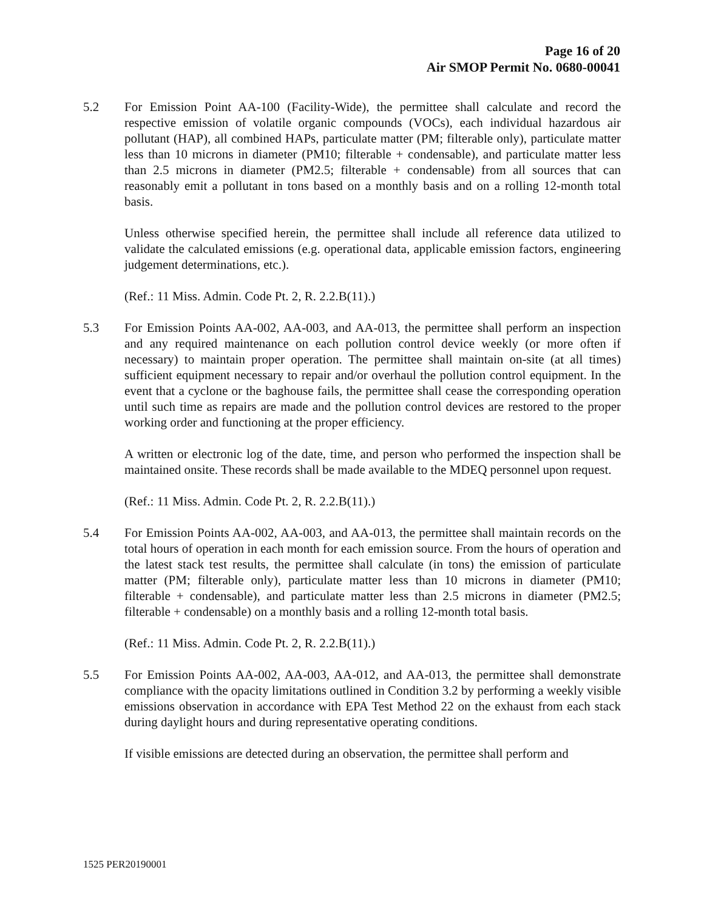Page 16 of 20
Air SMOP Permit No. 0680-00041
5.2 For Emission Point AA-100 (Facility-Wide), the permittee shall calculate and record the respective emission of volatile organic compounds (VOCs), each individual hazardous air pollutant (HAP), all combined HAPs, particulate matter (PM; filterable only), particulate matter less than 10 microns in diameter (PM10; filterable + condensable), and particulate matter less than 2.5 microns in diameter (PM2.5; filterable + condensable) from all sources that can reasonably emit a pollutant in tons based on a monthly basis and on a rolling 12-month total basis.
Unless otherwise specified herein, the permittee shall include all reference data utilized to validate the calculated emissions (e.g. operational data, applicable emission factors, engineering judgement determinations, etc.).
(Ref.: 11 Miss. Admin. Code Pt. 2, R. 2.2.B(11).)
5.3 For Emission Points AA-002, AA-003, and AA-013, the permittee shall perform an inspection and any required maintenance on each pollution control device weekly (or more often if necessary) to maintain proper operation. The permittee shall maintain on-site (at all times) sufficient equipment necessary to repair and/or overhaul the pollution control equipment. In the event that a cyclone or the baghouse fails, the permittee shall cease the corresponding operation until such time as repairs are made and the pollution control devices are restored to the proper working order and functioning at the proper efficiency.
A written or electronic log of the date, time, and person who performed the inspection shall be maintained onsite. These records shall be made available to the MDEQ personnel upon request.
(Ref.: 11 Miss. Admin. Code Pt. 2, R. 2.2.B(11).)
5.4 For Emission Points AA-002, AA-003, and AA-013, the permittee shall maintain records on the total hours of operation in each month for each emission source. From the hours of operation and the latest stack test results, the permittee shall calculate (in tons) the emission of particulate matter (PM; filterable only), particulate matter less than 10 microns in diameter (PM10; filterable + condensable), and particulate matter less than 2.5 microns in diameter (PM2.5; filterable + condensable) on a monthly basis and a rolling 12-month total basis.
(Ref.: 11 Miss. Admin. Code Pt. 2, R. 2.2.B(11).)
5.5 For Emission Points AA-002, AA-003, AA-012, and AA-013, the permittee shall demonstrate compliance with the opacity limitations outlined in Condition 3.2 by performing a weekly visible emissions observation in accordance with EPA Test Method 22 on the exhaust from each stack during daylight hours and during representative operating conditions.
If visible emissions are detected during an observation, the permittee shall perform and
1525 PER20190001